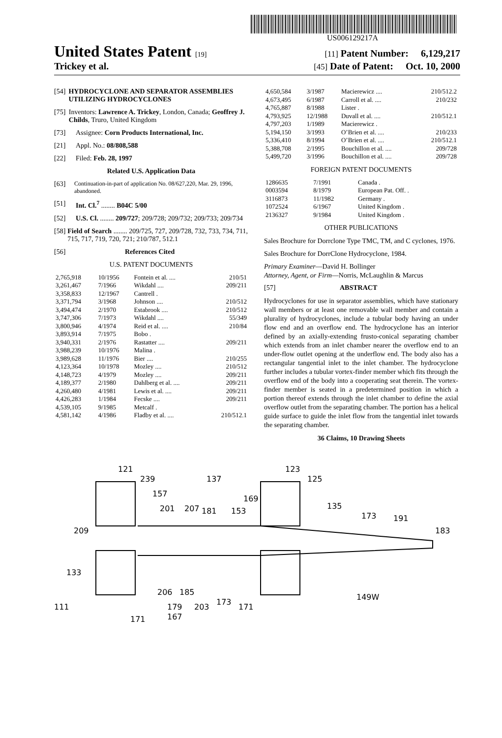US006129217A
United States Patent [19] [11] Patent Number: 6,129,217
Trickey et al. [45] Date of Patent: Oct. 10, 2000
[54] HYDROCYCLONE AND SEPARATOR ASSEMBLIES UTILIZING HYDROCYCLONES
[75] Inventors: Lawrence A. Trickey, London, Canada; Geoffrey J. Childs, Truro, United Kingdom
[73] Assignee: Corn Products International, Inc.
[21] Appl. No.: 08/808,588
[22] Filed: Feb. 28, 1997
Related U.S. Application Data
[63] Continuation-in-part of application No. 08/627,220, Mar. 29, 1996, abandoned.
[51] Int. Cl.<sup>7</sup> ........ B04C 5/00
[52] U.S. Cl. ........ 209/727; 209/728; 209/732; 209/733; 209/734
[58] Field of Search ........ 209/725, 727, 209/728, 732, 733, 734, 711, 715, 717, 719, 720, 721; 210/787, 512.1
[56] References Cited
U.S. PATENT DOCUMENTS
| 2,765,918 | 10/1956 | Fontein et al. .... | 210/51 |
| 3,261,467 | 7/1966 | Wikdahl .... | 209/211 |
| 3,358,833 | 12/1967 | Cantrell . | |
| 3,371,794 | 3/1968 | Johnson .... | 210/512 |
| 3,494,474 | 2/1970 | Estabrook .... | 210/512 |
| 3,747,306 | 7/1973 | Wikdahl .... | 55/349 |
| 3,800,946 | 4/1974 | Reid et al. .... | 210/84 |
| 3,893,914 | 7/1975 | Bobo . | |
| 3,940,331 | 2/1976 | Rastatter .... | 209/211 |
| 3,988,239 | 10/1976 | Malina . | |
| 3,989,628 | 11/1976 | Bier .... | 210/255 |
| 4,123,364 | 10/1978 | Mozley .... | 210/512 |
| 4,148,723 | 4/1979 | Mozley .... | 209/211 |
| 4,189,377 | 2/1980 | Dahlberg et al. .... | 209/211 |
| 4,260,480 | 4/1981 | Lewis et al. .... | 209/211 |
| 4,426,283 | 1/1984 | Fecske .... | 209/211 |
| 4,539,105 | 9/1985 | Metcalf . | |
| 4,581,142 | 4/1986 | Fladby et al. .... | 210/512.1 |
| 4,650,584 | 3/1987 | Macierewicz .... | 210/512.2 |
| 4,673,495 | 6/1987 | Carroll et al. .... | 210/232 |
| 4,765,887 | 8/1988 | Lister . | |
| 4,793,925 | 12/1988 | Duvall et al. .... | 210/512.1 |
| 4,797,203 | 1/1989 | Macierewicz . | |
| 5,194,150 | 3/1993 | O’Brien et al. .... | 210/233 |
| 5,336,410 | 8/1994 | O’Brien et al. .... | 210/512.1 |
| 5,388,708 | 2/1995 | Bouchillon et al. .... | 209/728 |
| 5,499,720 | 3/1996 | Bouchillon et al. .... | 209/728 |
FOREIGN PATENT DOCUMENTS
| 1286635 | 7/1991 | Canada . |
| 0003594 | 8/1979 | European Pat. Off. . |
| 3116873 | 11/1982 | Germany . |
| 1072524 | 6/1967 | United Kingdom . |
| 2136327 | 9/1984 | United Kingdom . |
OTHER PUBLICATIONS
Sales Brochure for Dorrclone Type TMC, TM, and C cyclones, 1976.
Sales Brochure for DorrClone Hydrocyclone, 1984.
Primary Examiner—David H. Bollinger
Attorney, Agent, or Firm—Norris, McLaughlin & Marcus
[57] ABSTRACT
Hydrocyclones for use in separator assemblies, which have stationary wall members or at least one removable wall member and contain a plurality of hydrocyclones, include a tubular body having an under flow end and an overflow end. The hydrocyclone has an interior defined by an axially-extending frusto-conical separating chamber which extends from an inlet chamber nearer the overflow end to an under-flow outlet opening at the underflow end. The body also has a rectangular tangential inlet to the inlet chamber. The hydrocyclone further includes a tubular vortex-finder member which fits through the overflow end of the body into a cooperating seat therein. The vortex-finder member is seated in a predetermined position in which a portion thereof extends through the inlet chamber to define the axial overflow outlet from the separating chamber. The portion has a helical guide surface to guide the inlet flow from the tangential inlet towards the separating chamber.
36 Claims, 10 Drawing Sheets
121
239
137
123
125
157
201
207
181
153
169
135
173
191
183
209
133
111
206
185
179
203
173
171
149W
171
167